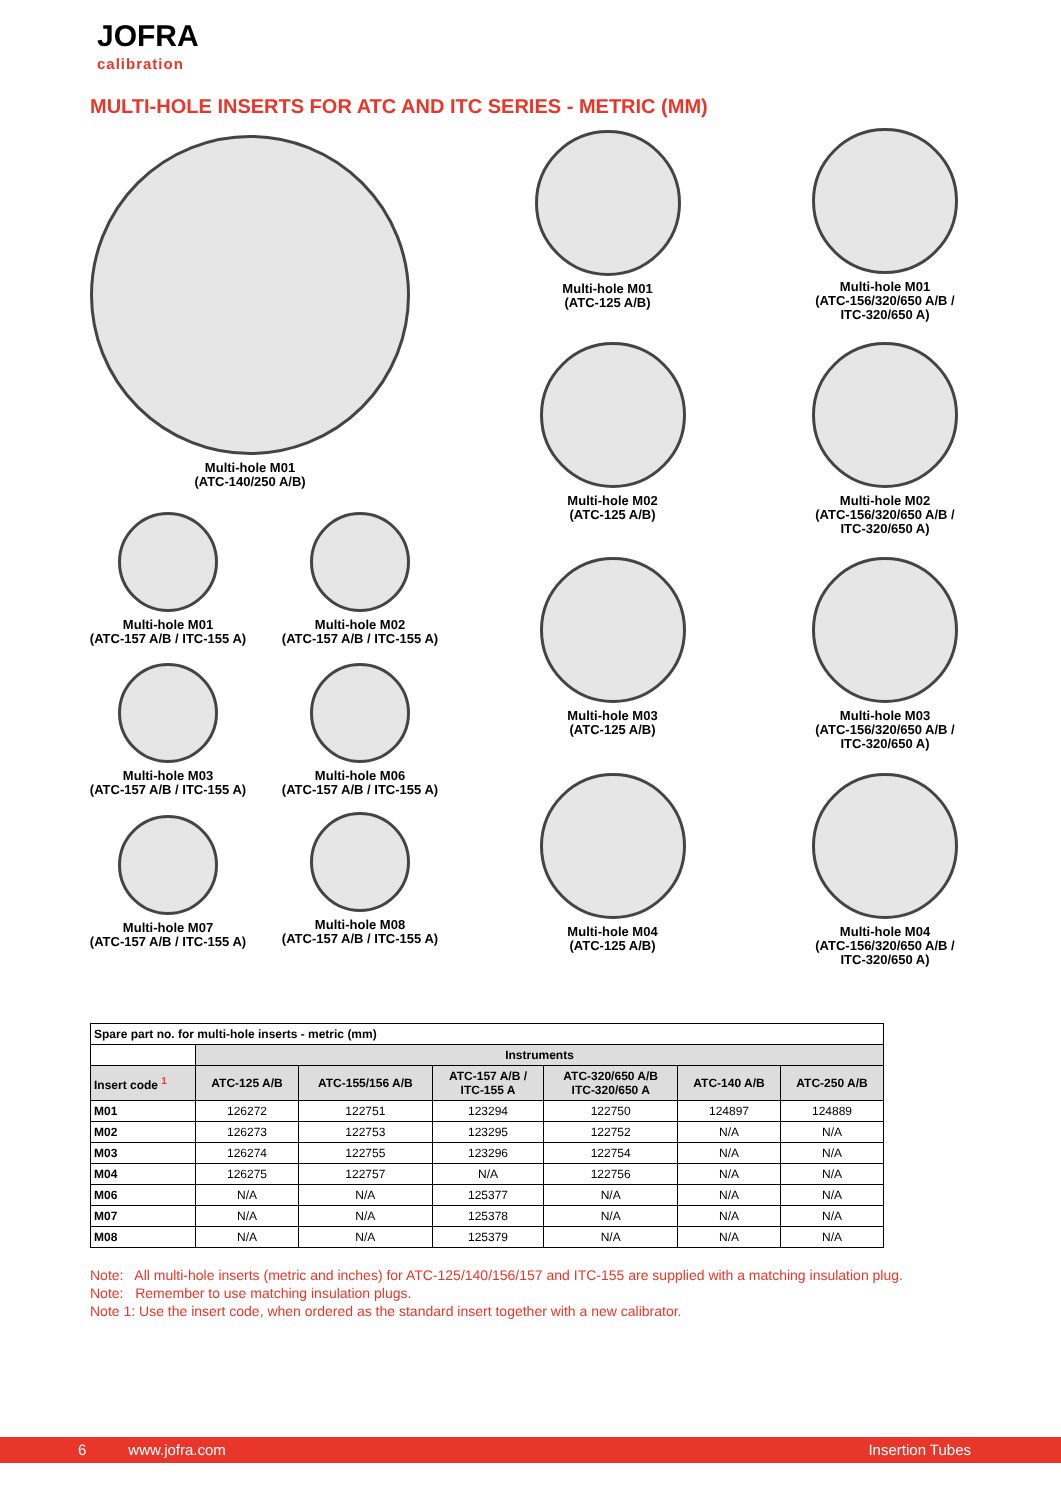JOFRA
calibration
MULTI-HOLE INSERTS FOR ATC AND ITC SERIES - METRIC (MM)
Multi-hole M01
(ATC-140/250 A/B)
Multi-hole M01
(ATC-125 A/B)
Multi-hole M01
(ATC-156/320/650 A/B /
ITC-320/650 A)
Multi-hole M02
(ATC-125 A/B)
Multi-hole M02
(ATC-156/320/650 A/B /
ITC-320/650 A)
Multi-hole M03
(ATC-125 A/B)
Multi-hole M03
(ATC-156/320/650 A/B /
ITC-320/650 A)
Multi-hole M04
(ATC-125 A/B)
Multi-hole M04
(ATC-156/320/650 A/B /
ITC-320/650 A)
Multi-hole M01
(ATC-157 A/B / ITC-155 A)
Multi-hole M02
(ATC-157 A/B / ITC-155 A)
Multi-hole M03
(ATC-157 A/B / ITC-155 A)
Multi-hole M06
(ATC-157 A/B / ITC-155 A)
Multi-hole M07
(ATC-157 A/B / ITC-155 A)
Multi-hole M08
(ATC-157 A/B / ITC-155 A)
| Spare part no. for multi-hole inserts - metric (mm) | | | | | | |
| | Instruments | | | | | |
| Insert code <sup>1</sup> | ATC-125 A/B | ATC-155/156 A/B | ATC-157 A/B / ITC-155 A | ATC-320/650 A/B ITC-320/650 A | ATC-140 A/B | ATC-250 A/B |
| M01 | 126272 | 122751 | 123294 | 122750 | 124897 | 124889 |
| M02 | 126273 | 122753 | 123295 | 122752 | N/A | N/A |
| M03 | 126274 | 122755 | 123296 | 122754 | N/A | N/A |
| M04 | 126275 | 122757 | N/A | 122756 | N/A | N/A |
| M06 | N/A | N/A | 125377 | N/A | N/A | N/A |
| M07 | N/A | N/A | 125378 | N/A | N/A | N/A |
| M08 | N/A | N/A | 125379 | N/A | N/A | N/A |
Note: All multi-hole inserts (metric and inches) for ATC-125/140/156/157 and ITC-155 are supplied with a matching insulation plug.
Note: Remember to use matching insulation plugs.
Note 1: Use the insert code, when ordered as the standard insert together with a new calibrator.
6 www.jofra.com Insertion Tubes